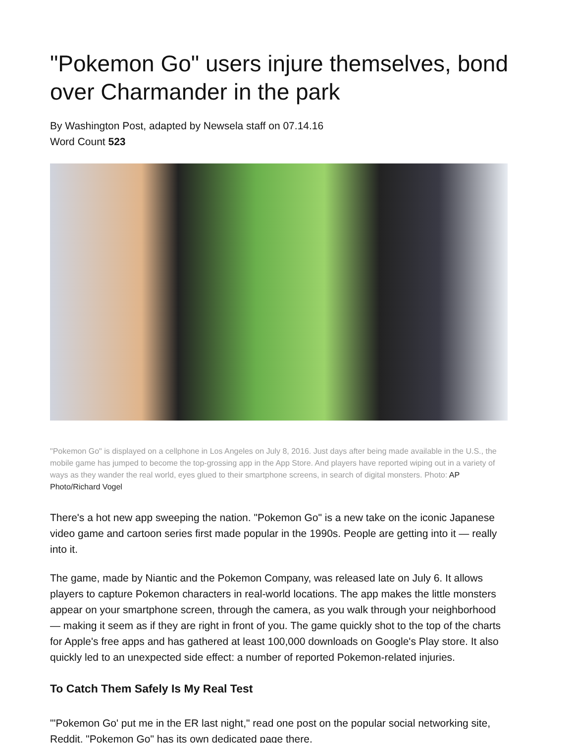"Pokemon Go" users injure themselves, bond over Charmander in the park
By Washington Post, adapted by Newsela staff on 07.14.16
Word Count 523
"Pokemon Go" is displayed on a cellphone in Los Angeles on July 8, 2016. Just days after being made available in the U.S., the mobile game has jumped to become the top-grossing app in the App Store. And players have reported wiping out in a variety of ways as they wander the real world, eyes glued to their smartphone screens, in search of digital monsters. Photo: AP Photo/Richard Vogel
There's a hot new app sweeping the nation. "Pokemon Go" is a new take on the iconic Japanese video game and cartoon series first made popular in the 1990s. People are getting into it — really into it.
The game, made by Niantic and the Pokemon Company, was released late on July 6. It allows players to capture Pokemon characters in real-world locations. The app makes the little monsters appear on your smartphone screen, through the camera, as you walk through your neighborhood — making it seem as if they are right in front of you. The game quickly shot to the top of the charts for Apple's free apps and has gathered at least 100,000 downloads on Google's Play store. It also quickly led to an unexpected side effect: a number of reported Pokemon-related injuries.
To Catch Them Safely Is My Real Test
"'Pokemon Go' put me in the ER last night," read one post on the popular social networking site, Reddit. "Pokemon Go" has its own dedicated page there.